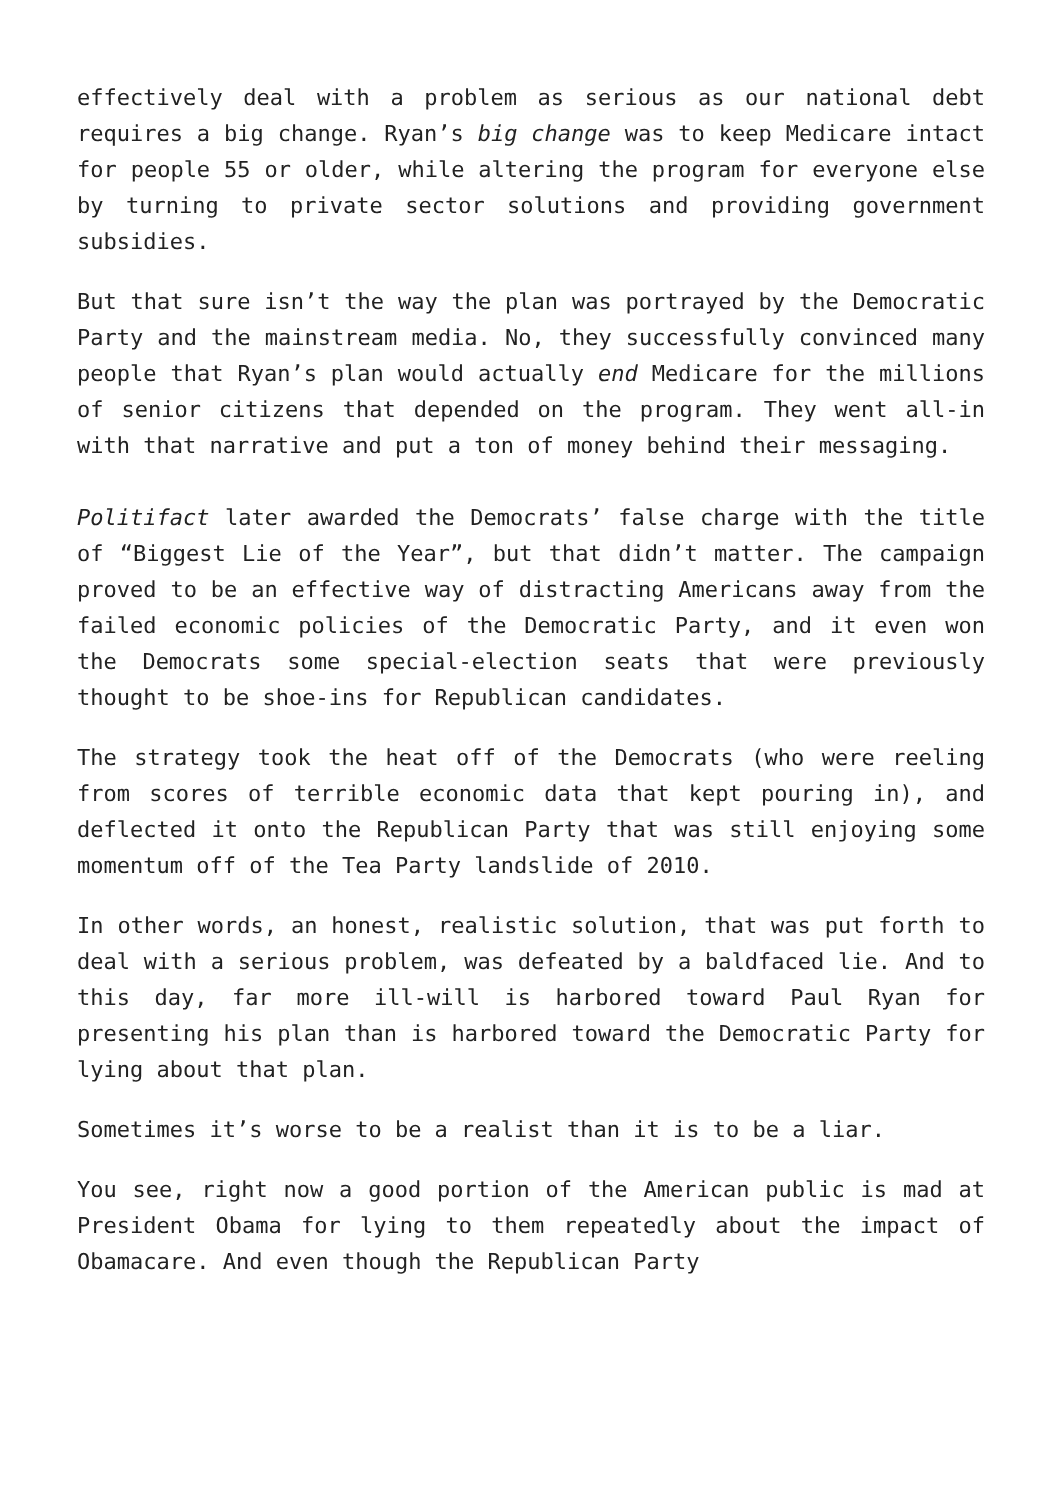effectively deal with a problem as serious as our national debt requires a big change. Ryan’s big change was to keep Medicare intact for people 55 or older, while altering the program for everyone else by turning to private sector solutions and providing government subsidies.
But that sure isn’t the way the plan was portrayed by the Democratic Party and the mainstream media. No, they successfully convinced many people that Ryan’s plan would actually end Medicare for the millions of senior citizens that depended on the program. They went all-in with that narrative and put a ton of money behind their messaging.
Politifact later awarded the Democrats’ false charge with the title of “Biggest Lie of the Year”, but that didn’t matter. The campaign proved to be an effective way of distracting Americans away from the failed economic policies of the Democratic Party, and it even won the Democrats some special-election seats that were previously thought to be shoe-ins for Republican candidates.
The strategy took the heat off of the Democrats (who were reeling from scores of terrible economic data that kept pouring in), and deflected it onto the Republican Party that was still enjoying some momentum off of the Tea Party landslide of 2010.
In other words, an honest, realistic solution, that was put forth to deal with a serious problem, was defeated by a baldfaced lie. And to this day, far more ill-will is harbored toward Paul Ryan for presenting his plan than is harbored toward the Democratic Party for lying about that plan.
Sometimes it’s worse to be a realist than it is to be a liar.
You see, right now a good portion of the American public is mad at President Obama for lying to them repeatedly about the impact of Obamacare. And even though the Republican Party